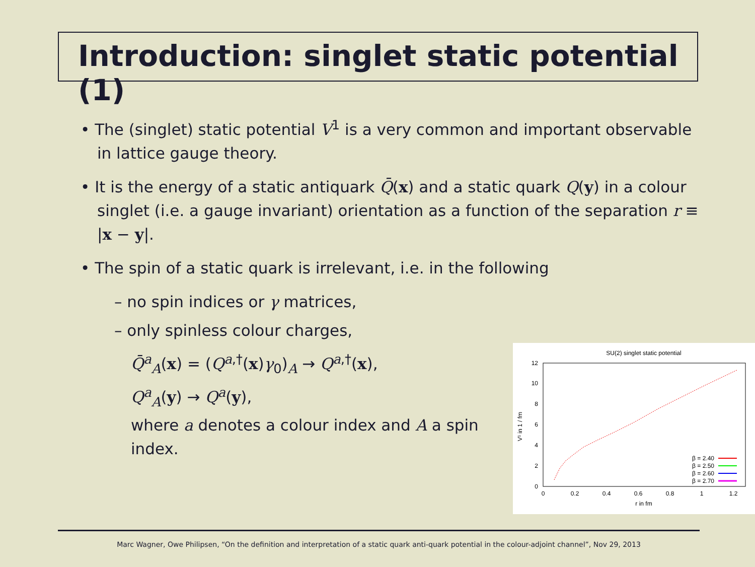Introduction: singlet static potential (1)
• The (singlet) static potential V<sup>1</sup> is a very common and important observable in lattice gauge theory.
• It is the energy of a static antiquark Q̄(x) and a static quark Q(y) in a colour singlet (i.e. a gauge invariant) orientation as a function of the separation r ≡ |x − y|.
• The spin of a static quark is irrelevant, i.e. in the following
– no spin indices or γ matrices,
– only spinless colour charges,
Q̄<sup>a</sup><sub>A</sub>(x) = (Q<sup>a,†</sup>(x)γ<sub>0</sub>)<sub>A</sub> → Q<sup>a,†</sup>(x),
Q<sup>a</sup><sub>A</sub>(y) → Q<sup>a</sup>(y),
where a denotes a colour index and A a spin index.
SU(2) singlet static potential
0
2
4
6
8
10
12
0
0.2
0.4
0.6
0.8
1
1.2
r in fm
V¹ in 1 / fm
β = 2.40
β = 2.50
β = 2.60
β = 2.70
Marc Wagner, Owe Philipsen, “On the definition and interpretation of a static quark anti-quark potential in the colour-adjoint channel”, Nov 29, 2013